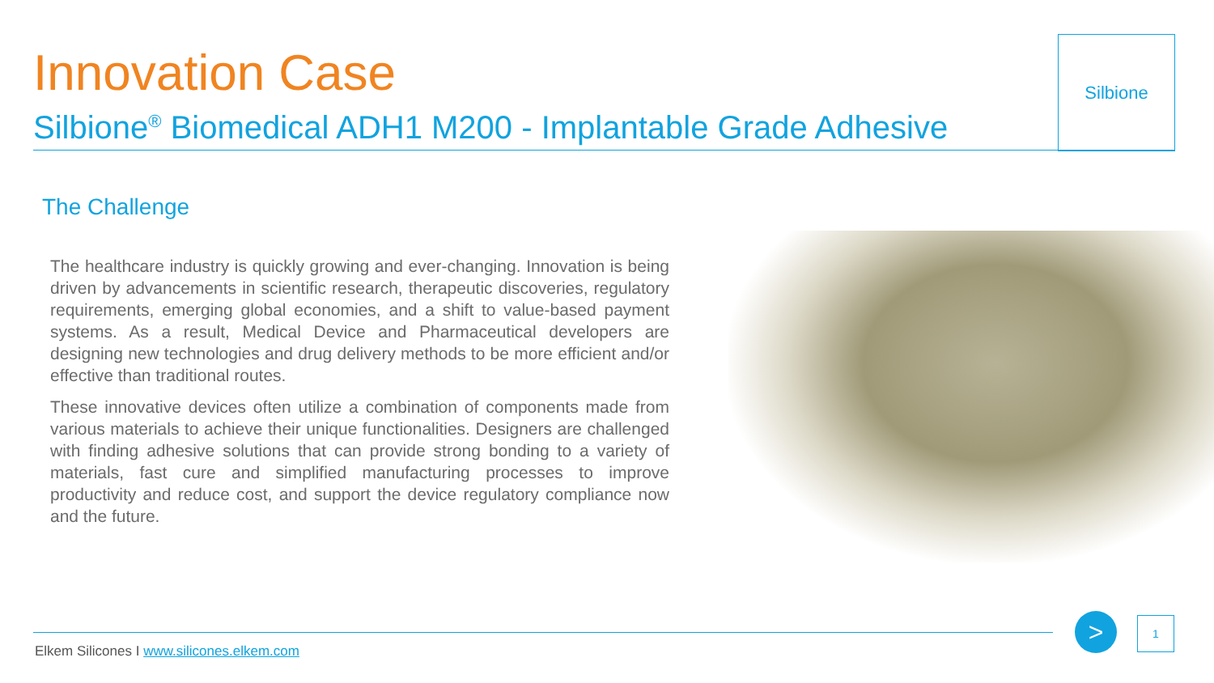Innovation Case
Silbione<sup>®</sup> Biomedical ADH1 M200 - Implantable Grade Adhesive
Silbione
The Challenge
The healthcare industry is quickly growing and ever-changing. Innovation is being driven by advancements in scientific research, therapeutic discoveries, regulatory requirements, emerging global economies, and a shift to value-based payment systems. As a result, Medical Device and Pharmaceutical developers are designing new technologies and drug delivery methods to be more efficient and/or effective than traditional routes.
These innovative devices often utilize a combination of components made from various materials to achieve their unique functionalities. Designers are challenged with finding adhesive solutions that can provide strong bonding to a variety of materials, fast cure and simplified manufacturing processes to improve productivity and reduce cost, and support the device regulatory compliance now and the future.
Elkem Silicones I www.silicones.elkem.com
> 1